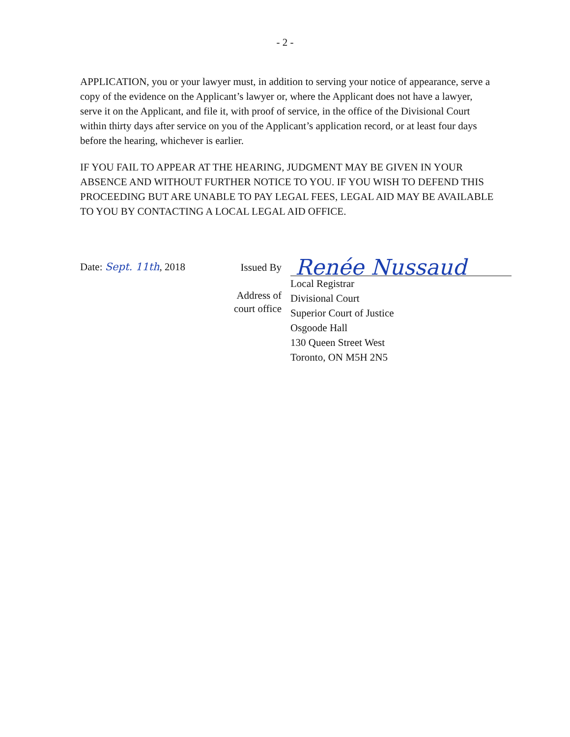- 2 -
APPLICATION, you or your lawyer must, in addition to serving your notice of appearance, serve a copy of the evidence on the Applicant’s lawyer or, where the Applicant does not have a lawyer, serve it on the Applicant, and file it, with proof of service, in the office of the Divisional Court within thirty days after service on you of the Applicant’s application record, or at least four days before the hearing, whichever is earlier.
IF YOU FAIL TO APPEAR AT THE HEARING, JUDGMENT MAY BE GIVEN IN YOUR ABSENCE AND WITHOUT FURTHER NOTICE TO YOU. IF YOU WISH TO DEFEND THIS PROCEEDING BUT ARE UNABLE TO PAY LEGAL FEES, LEGAL AID MAY BE AVAILABLE TO YOU BY CONTACTING A LOCAL LEGAL AID OFFICE.
Date: Sept. 11th, 2018
Issued By
Address of
court office
Renée Nussaud
Local Registrar
Divisional Court
Superior Court of Justice
Osgoode Hall
130 Queen Street West
Toronto, ON M5H 2N5